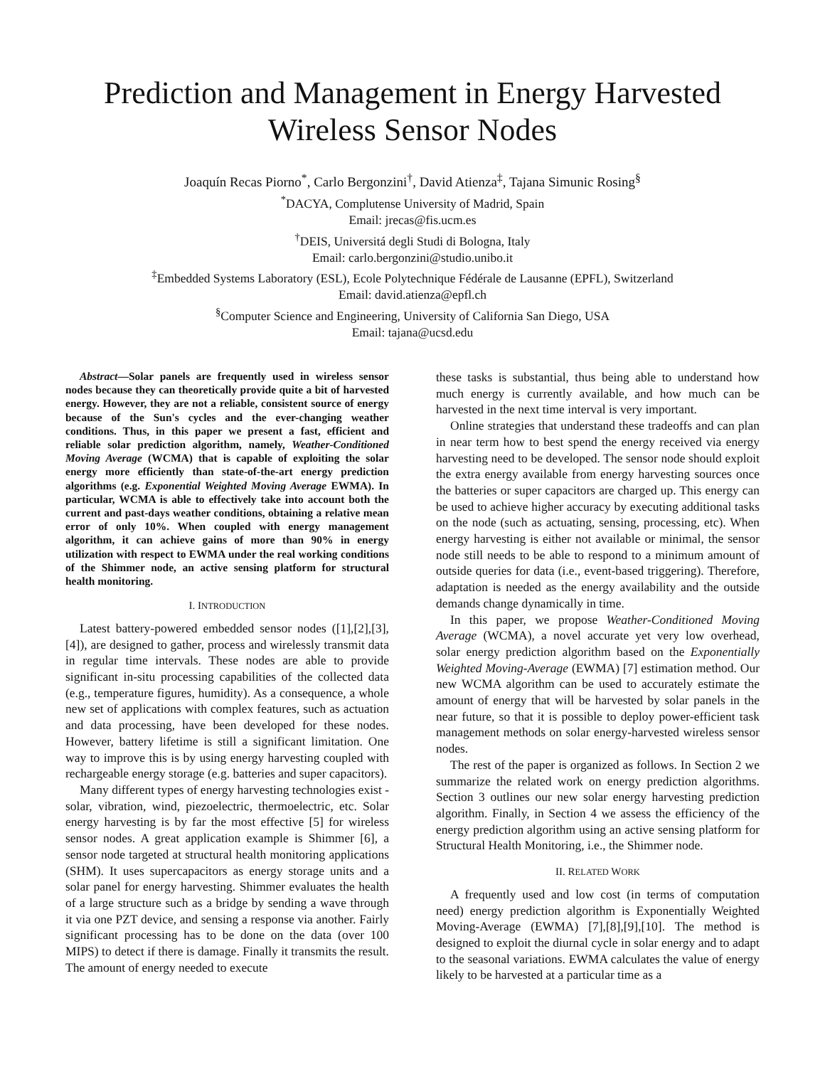Prediction and Management in Energy Harvested
Wireless Sensor Nodes
Joaquín Recas Piorno<sup>*</sup>, Carlo Bergonzini<sup>†</sup>, David Atienza<sup>‡</sup>, Tajana Simunic Rosing<sup>§</sup>
<sup>*</sup> DACYA, Complutense University of Madrid, Spain
Email: jrecas@fis.ucm.es
<sup>†</sup> DEIS, Universitá degli Studi di Bologna, Italy
Email: carlo.bergonzini@studio.unibo.it
<sup>‡</sup> Embedded Systems Laboratory (ESL), Ecole Polytechnique Fédérale de Lausanne (EPFL), Switzerland
Email: david.atienza@epfl.ch
<sup>§</sup> Computer Science and Engineering, University of California San Diego, USA
Email: tajana@ucsd.edu
Abstract—Solar panels are frequently used in wireless sensor nodes because they can theoretically provide quite a bit of harvested energy. However, they are not a reliable, consistent source of energy because of the Sun's cycles and the ever-changing weather conditions. Thus, in this paper we present a fast, efficient and reliable solar prediction algorithm, namely, Weather-Conditioned Moving Average (WCMA) that is capable of exploiting the solar energy more efficiently than state-of-the-art energy prediction algorithms (e.g. Exponential Weighted Moving Average EWMA). In particular, WCMA is able to effectively take into account both the current and past-days weather conditions, obtaining a relative mean error of only 10%. When coupled with energy management algorithm, it can achieve gains of more than 90% in energy utilization with respect to EWMA under the real working conditions of the Shimmer node, an active sensing platform for structural health monitoring.
I. INTRODUCTION
Latest battery-powered embedded sensor nodes ([1],[2],[3],[4]), are designed to gather, process and wirelessly transmit data in regular time intervals. These nodes are able to provide significant in-situ processing capabilities of the collected data (e.g., temperature figures, humidity). As a consequence, a whole new set of applications with complex features, such as actuation and data processing, have been developed for these nodes. However, battery lifetime is still a significant limitation. One way to improve this is by using energy harvesting coupled with rechargeable energy storage (e.g. batteries and super capacitors).
Many different types of energy harvesting technologies exist - solar, vibration, wind, piezoelectric, thermoelectric, etc. Solar energy harvesting is by far the most effective [5] for wireless sensor nodes. A great application example is Shimmer [6], a sensor node targeted at structural health monitoring applications (SHM). It uses supercapacitors as energy storage units and a solar panel for energy harvesting. Shimmer evaluates the health of a large structure such as a bridge by sending a wave through it via one PZT device, and sensing a response via another. Fairly significant processing has to be done on the data (over 100 MIPS) to detect if there is damage. Finally it transmits the result. The amount of energy needed to execute
these tasks is substantial, thus being able to understand how much energy is currently available, and how much can be harvested in the next time interval is very important.
Online strategies that understand these tradeoffs and can plan in near term how to best spend the energy received via energy harvesting need to be developed. The sensor node should exploit the extra energy available from energy harvesting sources once the batteries or super capacitors are charged up. This energy can be used to achieve higher accuracy by executing additional tasks on the node (such as actuating, sensing, processing, etc). When energy harvesting is either not available or minimal, the sensor node still needs to be able to respond to a minimum amount of outside queries for data (i.e., event-based triggering). Therefore, adaptation is needed as the energy availability and the outside demands change dynamically in time.
In this paper, we propose Weather-Conditioned Moving Average (WCMA), a novel accurate yet very low overhead, solar energy prediction algorithm based on the Exponentially Weighted Moving-Average (EWMA) [7] estimation method. Our new WCMA algorithm can be used to accurately estimate the amount of energy that will be harvested by solar panels in the near future, so that it is possible to deploy power-efficient task management methods on solar energy-harvested wireless sensor nodes.
The rest of the paper is organized as follows. In Section 2 we summarize the related work on energy prediction algorithms. Section 3 outlines our new solar energy harvesting prediction algorithm. Finally, in Section 4 we assess the efficiency of the energy prediction algorithm using an active sensing platform for Structural Health Monitoring, i.e., the Shimmer node.
II. RELATED WORK
A frequently used and low cost (in terms of computation need) energy prediction algorithm is Exponentially Weighted Moving-Average (EWMA) [7],[8],[9],[10]. The method is designed to exploit the diurnal cycle in solar energy and to adapt to the seasonal variations. EWMA calculates the value of energy likely to be harvested at a particular time as a